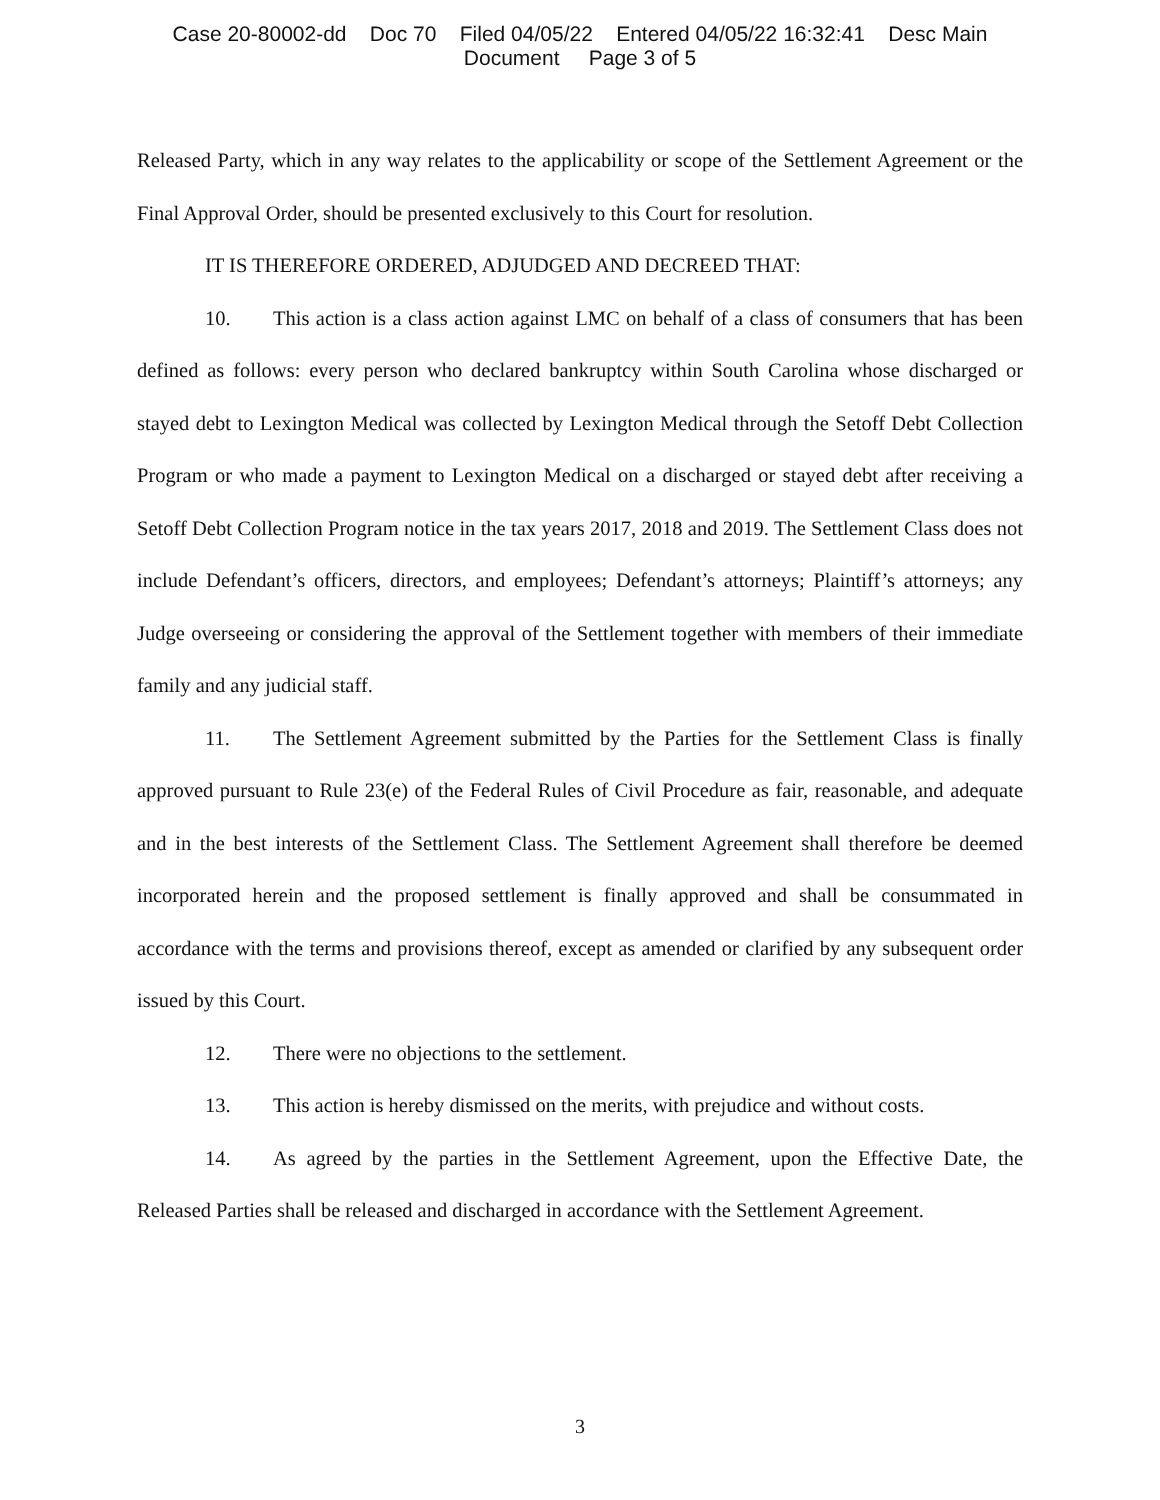Case 20-80002-dd Doc 70 Filed 04/05/22 Entered 04/05/22 16:32:41 Desc Main
Document Page 3 of 5
Released Party, which in any way relates to the applicability or scope of the Settlement Agreement or the Final Approval Order, should be presented exclusively to this Court for resolution.
IT IS THEREFORE ORDERED, ADJUDGED AND DECREED THAT:
10. This action is a class action against LMC on behalf of a class of consumers that has been defined as follows: every person who declared bankruptcy within South Carolina whose discharged or stayed debt to Lexington Medical was collected by Lexington Medical through the Setoff Debt Collection Program or who made a payment to Lexington Medical on a discharged or stayed debt after receiving a Setoff Debt Collection Program notice in the tax years 2017, 2018 and 2019. The Settlement Class does not include Defendant’s officers, directors, and employees; Defendant’s attorneys; Plaintiff’s attorneys; any Judge overseeing or considering the approval of the Settlement together with members of their immediate family and any judicial staff.
11. The Settlement Agreement submitted by the Parties for the Settlement Class is finally approved pursuant to Rule 23(e) of the Federal Rules of Civil Procedure as fair, reasonable, and adequate and in the best interests of the Settlement Class. The Settlement Agreement shall therefore be deemed incorporated herein and the proposed settlement is finally approved and shall be consummated in accordance with the terms and provisions thereof, except as amended or clarified by any subsequent order issued by this Court.
12. There were no objections to the settlement.
13. This action is hereby dismissed on the merits, with prejudice and without costs.
14. As agreed by the parties in the Settlement Agreement, upon the Effective Date, the Released Parties shall be released and discharged in accordance with the Settlement Agreement.
3